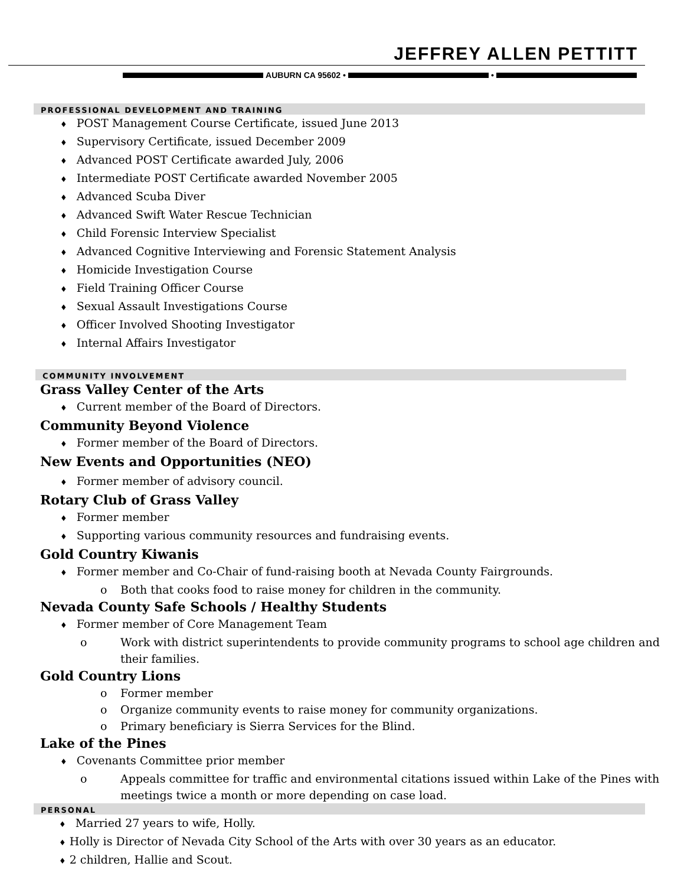JEFFREY ALLEN PETTITT
AUBURN CA 95602 •
•
PROFESSIONAL DEVELOPMENT AND TRAINING
♦ POST Management Course Certificate, issued June 2013
♦ Supervisory Certificate, issued December 2009
♦ Advanced POST Certificate awarded July, 2006
♦ Intermediate POST Certificate awarded November 2005
♦ Advanced Scuba Diver
♦ Advanced Swift Water Rescue Technician
♦ Child Forensic Interview Specialist
♦ Advanced Cognitive Interviewing and Forensic Statement Analysis
♦ Homicide Investigation Course
♦ Field Training Officer Course
♦ Sexual Assault Investigations Course
♦ Officer Involved Shooting Investigator
♦ Internal Affairs Investigator
COMMUNITY INVOLVEMENT
Grass Valley Center of the Arts
♦ Current member of the Board of Directors.
Community Beyond Violence
♦ Former member of the Board of Directors.
New Events and Opportunities (NEO)
♦ Former member of advisory council.
Rotary Club of Grass Valley
♦ Former member
♦ Supporting various community resources and fundraising events.
Gold Country Kiwanis
♦ Former member and Co-Chair of fund-raising booth at Nevada County Fairgrounds.
o Both that cooks food to raise money for children in the community.
Nevada County Safe Schools / Healthy Students
♦ Former member of Core Management Team
o Work with district superintendents to provide community programs to school age children and their families.
Gold Country Lions
o Former member
o Organize community events to raise money for community organizations.
o Primary beneficiary is Sierra Services for the Blind.
Lake of the Pines
♦ Covenants Committee prior member
o Appeals committee for traffic and environmental citations issued within Lake of the Pines with meetings twice a month or more depending on case load.
PERSONAL
♦ Married 27 years to wife, Holly.
♦ Holly is Director of Nevada City School of the Arts with over 30 years as an educator.
♦ 2 children, Hallie and Scout.